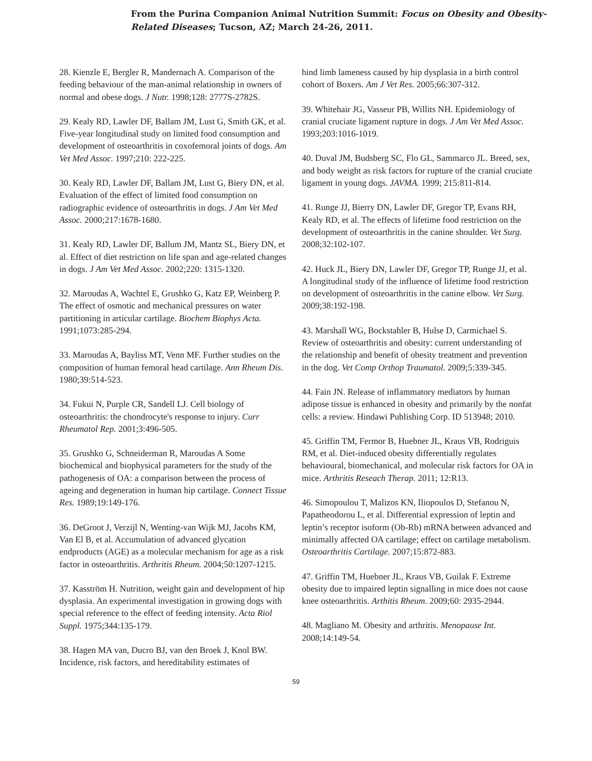From the Purina Companion Animal Nutrition Summit: Focus on Obesity and Obesity-
Related Diseases; Tucson, AZ; March 24-26, 2011.
28. Kienzle E, Bergler R, Mandernach A. Comparison of the feeding behaviour of the man-animal relationship in owners of normal and obese dogs. J Nutr. 1998;128: 2777S-2782S.
29. Kealy RD, Lawler DF, Ballam JM, Lust G, Smith GK, et al. Five-year longitudinal study on limited food consumption and development of osteoarthritis in coxofemoral joints of dogs. Am Vet Med Assoc. 1997;210: 222-225.
30. Kealy RD, Lawler DF, Ballam JM, Lust G, Biery DN, et al. Evaluation of the effect of limited food consumption on radiographic evidence of osteoarthritis in dogs. J Am Vet Med Assoc. 2000;217:1678-1680.
31. Kealy RD, Lawler DF, Ballum JM, Mantz SL, Biery DN, et al. Effect of diet restriction on life span and age-related changes in dogs. J Am Vet Med Assoc. 2002;220: 1315-1320.
32. Maroudas A, Wachtel E, Grushko G, Katz EP, Weinberg P. The effect of osmotic and mechanical pressures on water partitioning in articular cartilage. Biochem Biophys Acta. 1991;1073:285-294.
33. Maroudas A, Bayliss MT, Venn MF. Further studies on the composition of human femoral head cartilage. Ann Rheum Dis. 1980;39:514-523.
34. Fukui N, Purple CR, Sandell LJ. Cell biology of osteoarthritis: the chondrocyte's response to injury. Curr Rheumatol Rep. 2001;3:496-505.
35. Grushko G, Schneiderman R, Maroudas A Some biochemical and biophysical parameters for the study of the pathogenesis of OA: a comparison between the process of ageing and degeneration in human hip cartilage. Connect Tissue Res. 1989;19:149-176.
36. DeGroot J, Verzijl N, Wenting-van Wijk MJ, Jacobs KM, Van El B, et al. Accumulation of advanced glycation endproducts (AGE) as a molecular mechanism for age as a risk factor in osteoarthritis. Arthritis Rheum. 2004;50:1207-1215.
37. Kasström H. Nutrition, weight gain and development of hip dysplasia. An experimental investigation in growing dogs with special reference to the effect of feeding intensity. Acta Riol Suppl. 1975;344:135-179.
38. Hagen MA van, Ducro BJ, van den Broek J, Knol BW. Incidence, risk factors, and hereditability estimates of
hind limb lameness caused by hip dysplasia in a birth control cohort of Boxers. Am J Vet Res. 2005;66:307-312.
39. Whitehair JG, Vasseur PB, Willits NH. Epidemiology of cranial cruciate ligament rupture in dogs. J Am Vet Med Assoc. 1993;203:1016-1019.
40. Duval JM, Budsberg SC, Flo GL, Sammarco JL. Breed, sex, and body weight as risk factors for rupture of the cranial cruciate ligament in young dogs. JAVMA. 1999; 215:811-814.
41. Runge JJ, Bierry DN, Lawler DF, Gregor TP, Evans RH, Kealy RD, et al. The effects of lifetime food restriction on the development of osteoarthritis in the canine shoulder. Vet Surg. 2008;32:102-107.
42. Huck JL, Biery DN, Lawler DF, Gregor TP, Runge JJ, et al. A longitudinal study of the influence of lifetime food restriction on development of osteoarthritis in the canine elbow. Vet Surg. 2009;38:192-198.
43. Marshall WG, Bockstahler B, Hulse D, Carmichael S. Review of osteoarthritis and obesity: current understanding of the relationship and benefit of obesity treatment and prevention in the dog. Vet Comp Orthop Traumatol. 2009;5:339-345.
44. Fain JN. Release of inflammatory mediators by human adipose tissue is enhanced in obesity and primarily by the nonfat cells: a review. Hindawi Publishing Corp. ID 513948; 2010.
45. Griffin TM, Fermor B, Huebner JL, Kraus VB, Rodriguis RM, et al. Diet-induced obesity differentially regulates behavioural, biomechanical, and molecular risk factors for OA in mice. Arthritis Reseach Therap. 2011; 12:R13.
46. Simopoulou T, Malizos KN, Iliopoulos D, Stefanou N, Papatheodorou L, et al. Differential expression of leptin and leptin’s receptor isoform (Ob-Rb) mRNA between advanced and minimally affected OA cartilage; effect on cartilage metabolism. Osteoarthritis Cartilage. 2007;15:872-883.
47. Griffin TM, Huebner JL, Kraus VB, Guilak F. Extreme obesity due to impaired leptin signalling in mice does not cause knee osteoarthritis. Arthitis Rheum. 2009;60: 2935-2944.
48. Magliano M. Obesity and arthritis. Menopause Int. 2008;14:149-54.
59